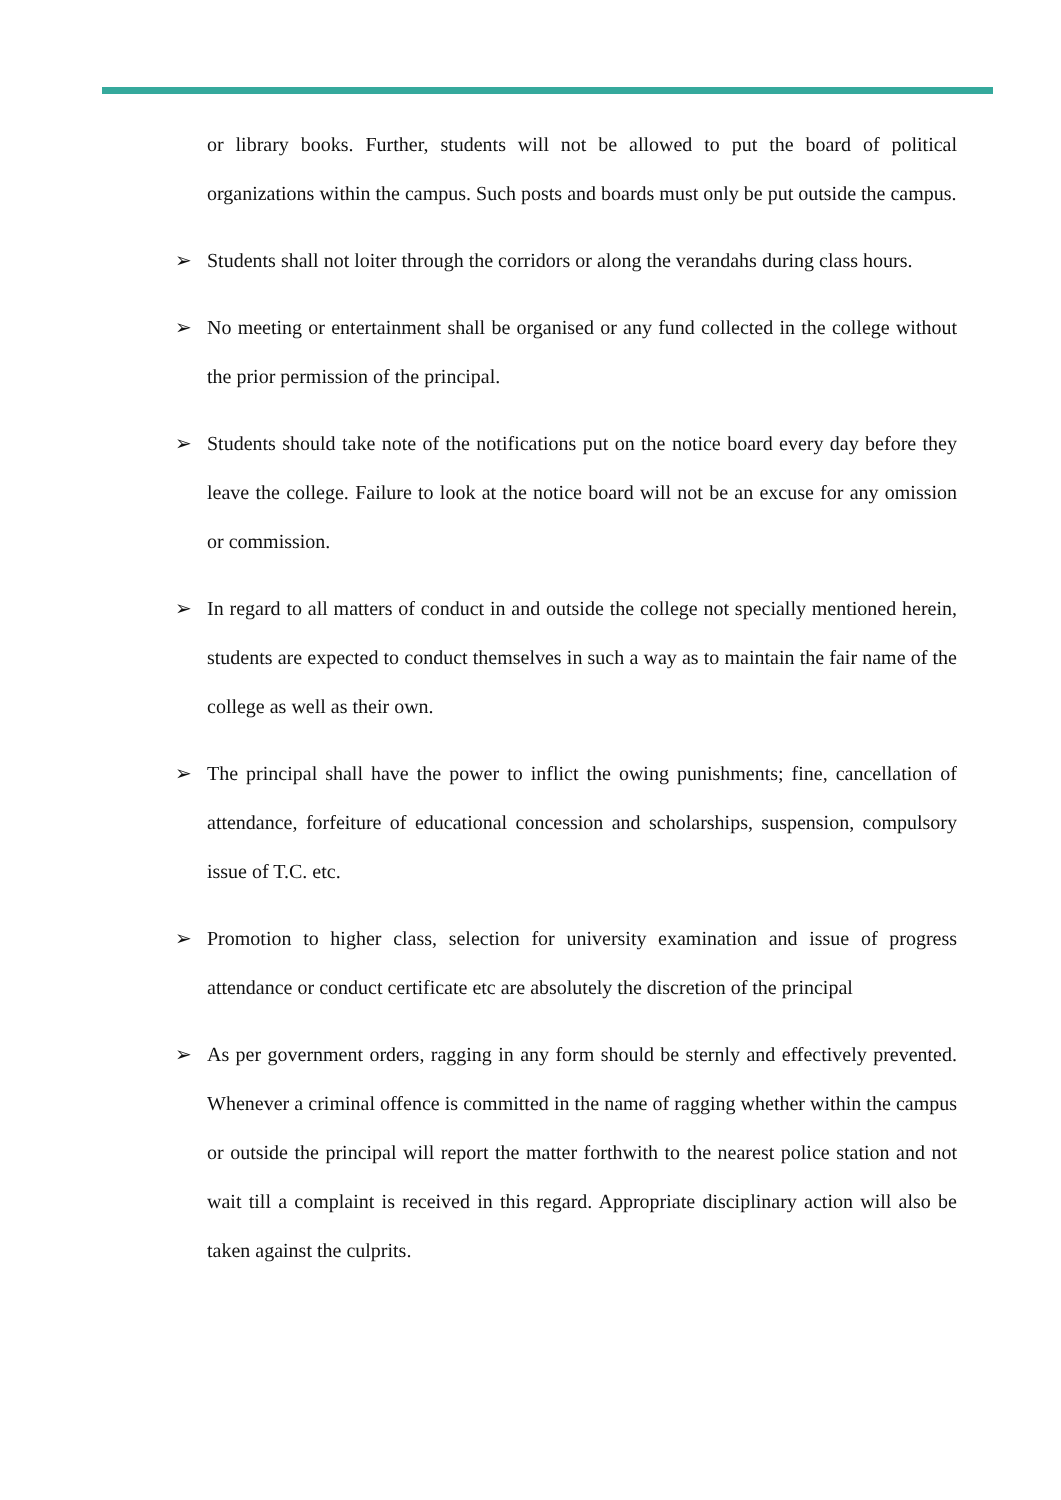or library books. Further, students will not be allowed to put the board of political organizations within the campus. Such posts and boards must only be put outside the campus.
➢ Students shall not loiter through the corridors or along the verandahs during class hours.
➢ No meeting or entertainment shall be organised or any fund collected in the college without the prior permission of the principal.
➢ Students should take note of the notifications put on the notice board every day before they leave the college. Failure to look at the notice board will not be an excuse for any omission or commission.
➢ In regard to all matters of conduct in and outside the college not specially mentioned herein, students are expected to conduct themselves in such a way as to maintain the fair name of the college as well as their own.
➢ The principal shall have the power to inflict the owing punishments; fine, cancellation of attendance, forfeiture of educational concession and scholarships, suspension, compulsory issue of T.C. etc.
➢ Promotion to higher class, selection for university examination and issue of progress attendance or conduct certificate etc are absolutely the discretion of the principal
➢ As per government orders, ragging in any form should be sternly and effectively prevented. Whenever a criminal offence is committed in the name of ragging whether within the campus or outside the principal will report the matter forthwith to the nearest police station and not wait till a complaint is received in this regard. Appropriate disciplinary action will also be taken against the culprits.